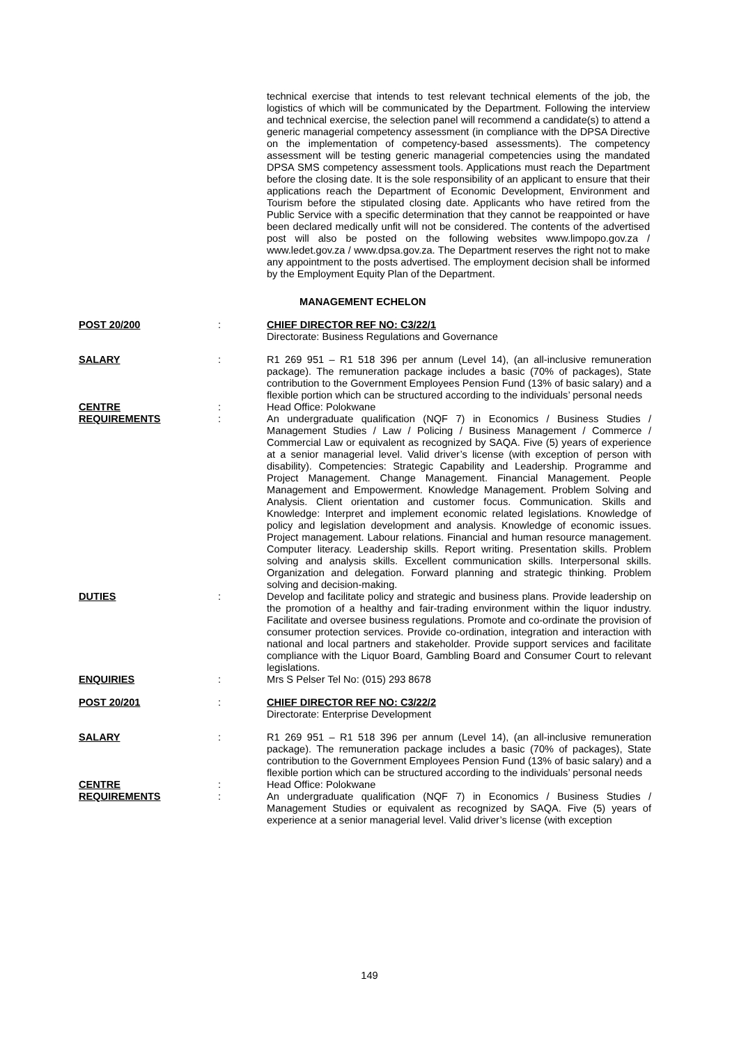technical exercise that intends to test relevant technical elements of the job, the logistics of which will be communicated by the Department. Following the interview and technical exercise, the selection panel will recommend a candidate(s) to attend a generic managerial competency assessment (in compliance with the DPSA Directive on the implementation of competency-based assessments). The competency assessment will be testing generic managerial competencies using the mandated DPSA SMS competency assessment tools. Applications must reach the Department before the closing date. It is the sole responsibility of an applicant to ensure that their applications reach the Department of Economic Development, Environment and Tourism before the stipulated closing date. Applicants who have retired from the Public Service with a specific determination that they cannot be reappointed or have been declared medically unfit will not be considered. The contents of the advertised post will also be posted on the following websites www.limpopo.gov.za / www.ledet.gov.za / www.dpsa.gov.za. The Department reserves the right not to make any appointment to the posts advertised. The employment decision shall be informed by the Employment Equity Plan of the Department.
MANAGEMENT ECHELON
| POST 20/200 | : | CHIEF DIRECTOR REF NO: C3/22/1 Directorate: Business Regulations and Governance |
| SALARY | : | R1 269 951 – R1 518 396 per annum (Level 14), (an all-inclusive remuneration package). The remuneration package includes a basic (70% of packages), State contribution to the Government Employees Pension Fund (13% of basic salary) and a flexible portion which can be structured according to the individuals’ personal needs |
| CENTRE | : | Head Office: Polokwane |
| REQUIREMENTS | : | An undergraduate qualification (NQF 7) in Economics / Business Studies / Management Studies / Law / Policing / Business Management / Commerce / Commercial Law or equivalent as recognized by SAQA. Five (5) years of experience at a senior managerial level. Valid driver’s license (with exception of person with disability). Competencies: Strategic Capability and Leadership. Programme and Project Management. Change Management. Financial Management. People Management and Empowerment. Knowledge Management. Problem Solving and Analysis. Client orientation and customer focus. Communication. Skills and Knowledge: Interpret and implement economic related legislations. Knowledge of policy and legislation development and analysis. Knowledge of economic issues. Project management. Labour relations. Financial and human resource management. Computer literacy. Leadership skills. Report writing. Presentation skills. Problem solving and analysis skills. Excellent communication skills. Interpersonal skills. Organization and delegation. Forward planning and strategic thinking. Problem solving and decision-making. |
| DUTIES | : | Develop and facilitate policy and strategic and business plans. Provide leadership on the promotion of a healthy and fair-trading environment within the liquor industry. Facilitate and oversee business regulations. Promote and co-ordinate the provision of consumer protection services. Provide co-ordination, integration and interaction with national and local partners and stakeholder. Provide support services and facilitate compliance with the Liquor Board, Gambling Board and Consumer Court to relevant legislations. |
| ENQUIRIES | : | Mrs S Pelser Tel No: (015) 293 8678 |
| POST 20/201 | : | CHIEF DIRECTOR REF NO: C3/22/2 Directorate: Enterprise Development |
| SALARY | : | R1 269 951 – R1 518 396 per annum (Level 14), (an all-inclusive remuneration package). The remuneration package includes a basic (70% of packages), State contribution to the Government Employees Pension Fund (13% of basic salary) and a flexible portion which can be structured according to the individuals’ personal needs |
| CENTRE | : | Head Office: Polokwane |
| REQUIREMENTS | : | An undergraduate qualification (NQF 7) in Economics / Business Studies / Management Studies or equivalent as recognized by SAQA. Five (5) years of experience at a senior managerial level. Valid driver’s license (with exception |
149